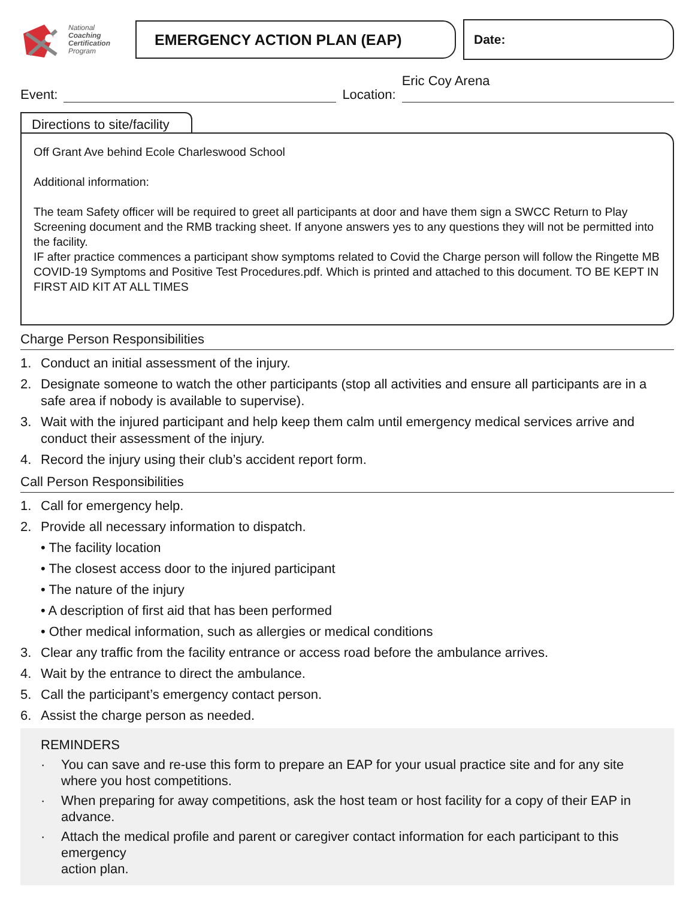National
Coaching
Certification
Program
EMERGENCY ACTION PLAN (EAP)
Date:
Event:
Location:
Eric Coy Arena
Directions to site/facility
Off Grant Ave behind Ecole Charleswood School
Additional information:
The team Safety officer will be required to greet all participants at door and have them sign a SWCC Return to Play Screening document and the RMB tracking sheet. If anyone answers yes to any questions they will not be permitted into the facility.
IF after practice commences a participant show symptoms related to Covid the Charge person will follow the Ringette MB COVID-19 Symptoms and Positive Test Procedures.pdf. Which is printed and attached to this document. TO BE KEPT IN FIRST AID KIT AT ALL TIMES
Charge Person Responsibilities
1. Conduct an initial assessment of the injury.
2. Designate someone to watch the other participants (stop all activities and ensure all participants are in a safe area if nobody is available to supervise).
3. Wait with the injured participant and help keep them calm until emergency medical services arrive and conduct their assessment of the injury.
4. Record the injury using their club’s accident report form.
Call Person Responsibilities
1. Call for emergency help.
2. Provide all necessary information to dispatch.
• The facility location
• The closest access door to the injured participant
• The nature of the injury
• A description of first aid that has been performed
• Other medical information, such as allergies or medical conditions
3. Clear any traffic from the facility entrance or access road before the ambulance arrives.
4. Wait by the entrance to direct the ambulance.
5. Call the participant’s emergency contact person.
6. Assist the charge person as needed.
REMINDERS
· You can save and re-use this form to prepare an EAP for your usual practice site and for any site where you host competitions.
· When preparing for away competitions, ask the host team or host facility for a copy of their EAP in advance.
· Attach the medical profile and parent or caregiver contact information for each participant to this emergency
action plan.